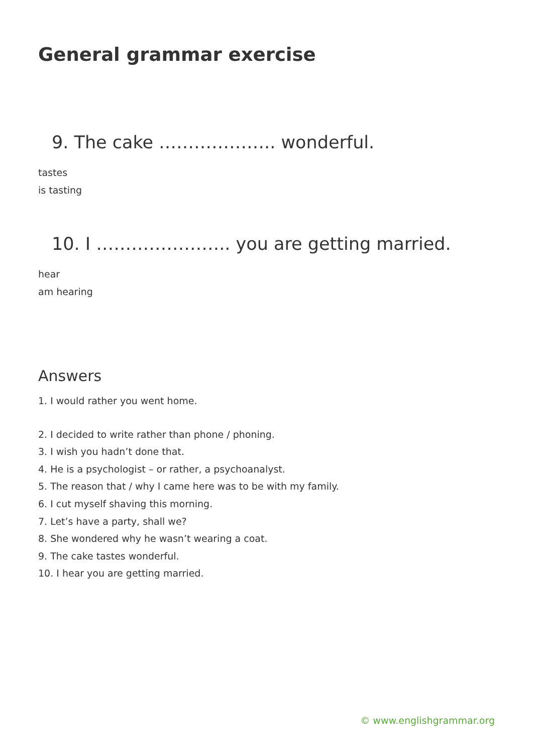General grammar exercise
9. The cake ……………….. wonderful.
tastes
is tasting
10. I ………………….. you are getting married.
hear
am hearing
Answers
1. I would rather you went home.
2. I decided to write rather than phone / phoning.
3. I wish you hadn’t done that.
4. He is a psychologist – or rather, a psychoanalyst.
5. The reason that / why I came here was to be with my family.
6. I cut myself shaving this morning.
7. Let’s have a party, shall we?
8. She wondered why he wasn’t wearing a coat.
9. The cake tastes wonderful.
10. I hear you are getting married.
© www.englishgrammar.org